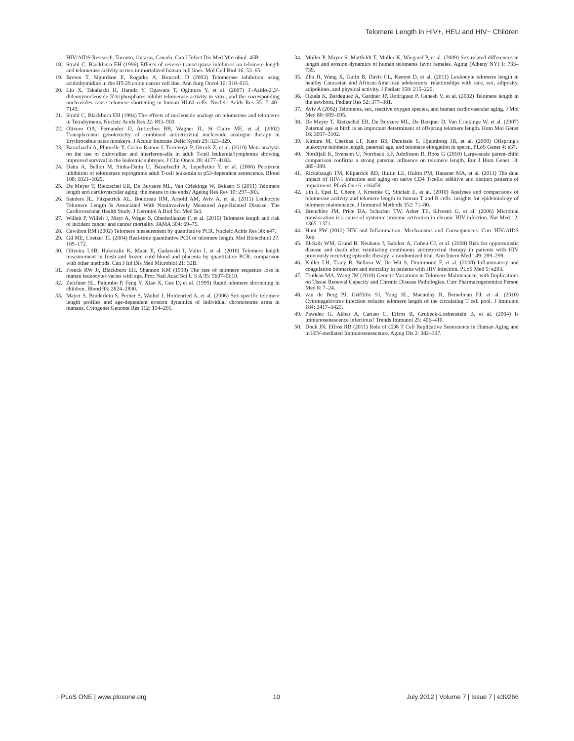Telomere Length in HIV+, HEU and HIV− Children
HIV/AIDS Research. Toronto, Ontario, Canada: Can J Infect Dis Med Microbiol. 45B.
18. Strahl C, Blackburn EH (1996) Effects of reverse transcriptase inhibitors on telomere length and telomerase activity in two immortalized human cell lines. Mol Cell Biol 16: 53–65.
19. Brown T, Sigurdson E, Rogatko A, Broccoli D (2003) Telomerase inhibition using azidothymidine in the HT-29 colon cancer cell line. Ann Surg Oncol 10: 910–915.
20. Liu X, Takahashi H, Harada Y, Ogawara T, Ogimura Y, et al. (2007) 3'-Azido-2',3'-dideoxynucleoside 5'-triphosphates inhibit telomerase activity in vitro, and the corresponding nucleosides cause telomere shortening in human HL60 cells. Nucleic Acids Res 35: 7140–7149.
21. Strahl C, Blackburn EH (1994) The effects of nucleoside analogs on telomerase and telomeres in Tetrahymena. Nucleic Acids Res 22: 893–900.
22. Olivero OA, Fernandez JJ, Antiochos BB, Wagner JL, St Claire ME, et al. (2002) Transplacental genotoxicity of combined antiretroviral nucleoside analogue therapy in Erythrocebus patas monkeys. J Acquir Immune Defic Syndr 29: 323–329.
23. Bazarbachi A, Plumelle Y, Carlos Ramos J, Tortevoye P, Otrock Z, et al. (2010) Meta-analysis on the use of zidovudine and interferon-alfa in adult T-cell leukemia/lymphoma showing improved survival in the leukemic subtypes. J Clin Oncol 28: 4177–4183.
24. Datta A, Bellon M, Sinha-Datta U, Bazarbachi A, Lepelletier Y, et al. (2006) Persistent inhibition of telomerase reprograms adult T-cell leukemia to p53-dependent senescence. Blood 108: 1021–1029.
25. De Meyer T, Rietzschel ER, De Buyzere ML, Van Criekinge W, Bekaert S (2011) Telomere length and cardiovascular aging: the means to the ends? Ageing Res Rev 10: 297–303.
26. Sanders JL, Fitzpatrick AL, Boudreau RM, Arnold AM, Aviv A, et al. (2011) Leukocyte Telomere Length Is Associated With Noninvasively Measured Age-Related Disease: The Cardiovascular Health Study. J Gerontol A Biol Sci Med Sci.
27. Willeit P, Willeit J, Mayr A, Weger S, Oberhollenzer F, et al. (2010) Telomere length and risk of incident cancer and cancer mortality. JAMA 304: 69–75.
28. Cawthon RM (2002) Telomere measurement by quantitative PCR. Nucleic Acids Res 30: e47.
29. Gil ME, Coetzer TL (2004) Real-time quantitative PCR of telomere length. Mol Biotechnol 27: 169–172.
30. Oliveira LSB, Hukezalie K, Maan E, Gadawski I, Vulto I, et al. (2010) Telomere length measurement in fresh and frozen cord blood and placenta by quantitative PCR: comparison with other methods. Can J Inf Dis Med Microbiol 21: 32B.
31. Frenck RW Jr, Blackburn EH, Shannon KM (1998) The rate of telomere sequence loss in human leukocytes varies with age. Proc Natl Acad Sci U S A 95: 5607–5610.
32. Zeichner SL, Palumbo P, Feng Y, Xiao X, Gee D, et al. (1999) Rapid telomere shortening in children. Blood 93: 2824–2830.
33. Mayer S, Bruderlein S, Perner S, Waibel I, Holdenried A, et al. (2006) Sex-specific telomere length profiles and age-dependent erosion dynamics of individual chromosome arms in humans. Cytogenet Genome Res 112: 194–201.
34. Moller P, Mayer S, Mattfeldt T, Muller K, Wiegand P, et al. (2009) Sex-related differences in length and erosion dynamics of human telomeres favor females. Aging (Albany NY) 1: 733–739.
35. Zhu H, Wang X, Gutin B, Davis CL, Keeton D, et al. (2011) Leukocyte telomere length in healthy Caucasian and African-American adolescents: relationships with race, sex, adiposity, adipokines, and physical activity. J Pediatr 158: 215–220.
36. Okuda K, Bardeguez A, Gardner JP, Rodriguez P, Ganesh V, et al. (2002) Telomere length in the newborn. Pediatr Res 52: 377–381.
37. Aviv A (2002) Telomeres, sex, reactive oxygen species, and human cardiovascular aging. J Mol Med 80: 689–695.
38. De Meyer T, Rietzschel ER, De Buyzere ML, De Bacquer D, Van Criekinge W, et al. (2007) Paternal age at birth is an important determinant of offspring telomere length. Hum Mol Genet 16: 3097–3102.
39. Kimura M, Cherkas LF, Kato BS, Demissie S, Hjelmborg JB, et al. (2008) Offspring's leukocyte telomere length, paternal age, and telomere elongation in sperm. PLoS Genet 4: e37.
40. Nordfjall K, Svenson U, Norrback KF, Adolfsson R, Roos G (2010) Large-scale parent-child comparison confirms a strong paternal influence on telomere length. Eur J Hum Genet 18: 385–389.
41. Rickabaugh TM, Kilpatrick RD, Hultin LE, Hultin PM, Hausner MA, et al. (2011) The dual impact of HIV-1 infection and aging on naive CD4 T-cells: additive and distinct patterns of impairment. PLoS One 6: e16459.
42. Lin J, Epel E, Cheon J, Kroenke C, Sinclair E, et al. (2010) Analyses and comparisons of telomerase activity and telomere length in human T and B cells: insights for epidemiology of telomere maintenance. J Immunol Methods 352: 71–80.
43. Brenchley JM, Price DA, Schacker TW, Asher TE, Silvestri G, et al. (2006) Microbial translocation is a cause of systemic immune activation in chronic HIV infection. Nat Med 12: 1365–1371.
44. Hunt PW (2012) HIV and Inflammation: Mechanisms and Consequences. Curr HIV/AIDS Rep.
45. El-Sadr WM, Grund B, Neuhaus J, Babiker A, Cohen CJ, et al. (2008) Risk for opportunistic disease and death after reinitiating continuous antiretroviral therapy in patients with HIV previously receiving episodic therapy: a randomized trial. Ann Intern Med 149: 289–299.
46. Kuller LH, Tracy R, Belloso W, De Wit S, Drummond F, et al. (2008) Inflammatory and coagulation biomarkers and mortality in patients with HIV infection. PLoS Med 5: e203.
47. Trudeau MA, Wong JM (2010) Genetic Variations in Telomere Maintenance, with Implications on Tissue Renewal Capacity and Chronic Disease Pathologies. Curr Pharmacogenomics Person Med 8: 7–24.
48. van de Berg PJ, Griffiths SJ, Yong SL, Macaulay R, Bemelman FJ, et al. (2010) Cytomegalovirus infection reduces telomere length of the circulating T cell pool. J Immunol 184: 3417–3423.
49. Pawelec G, Akbar A, Caruso C, Effros R, Grubeck-Loebenstein B, et al. (2004) Is immunosenescence infectious? Trends Immunol 25: 406–410.
50. Dock JN, Effros RB (2011) Role of CD8 T Cell Replicative Senescence in Human Aging and in HIV-mediated Immunosenescence. Aging Dis 2: 382–397.
◌ PLoS ONE | www.plosone.org 10 July 2012 | Volume 7 | Issue 7 | e39266